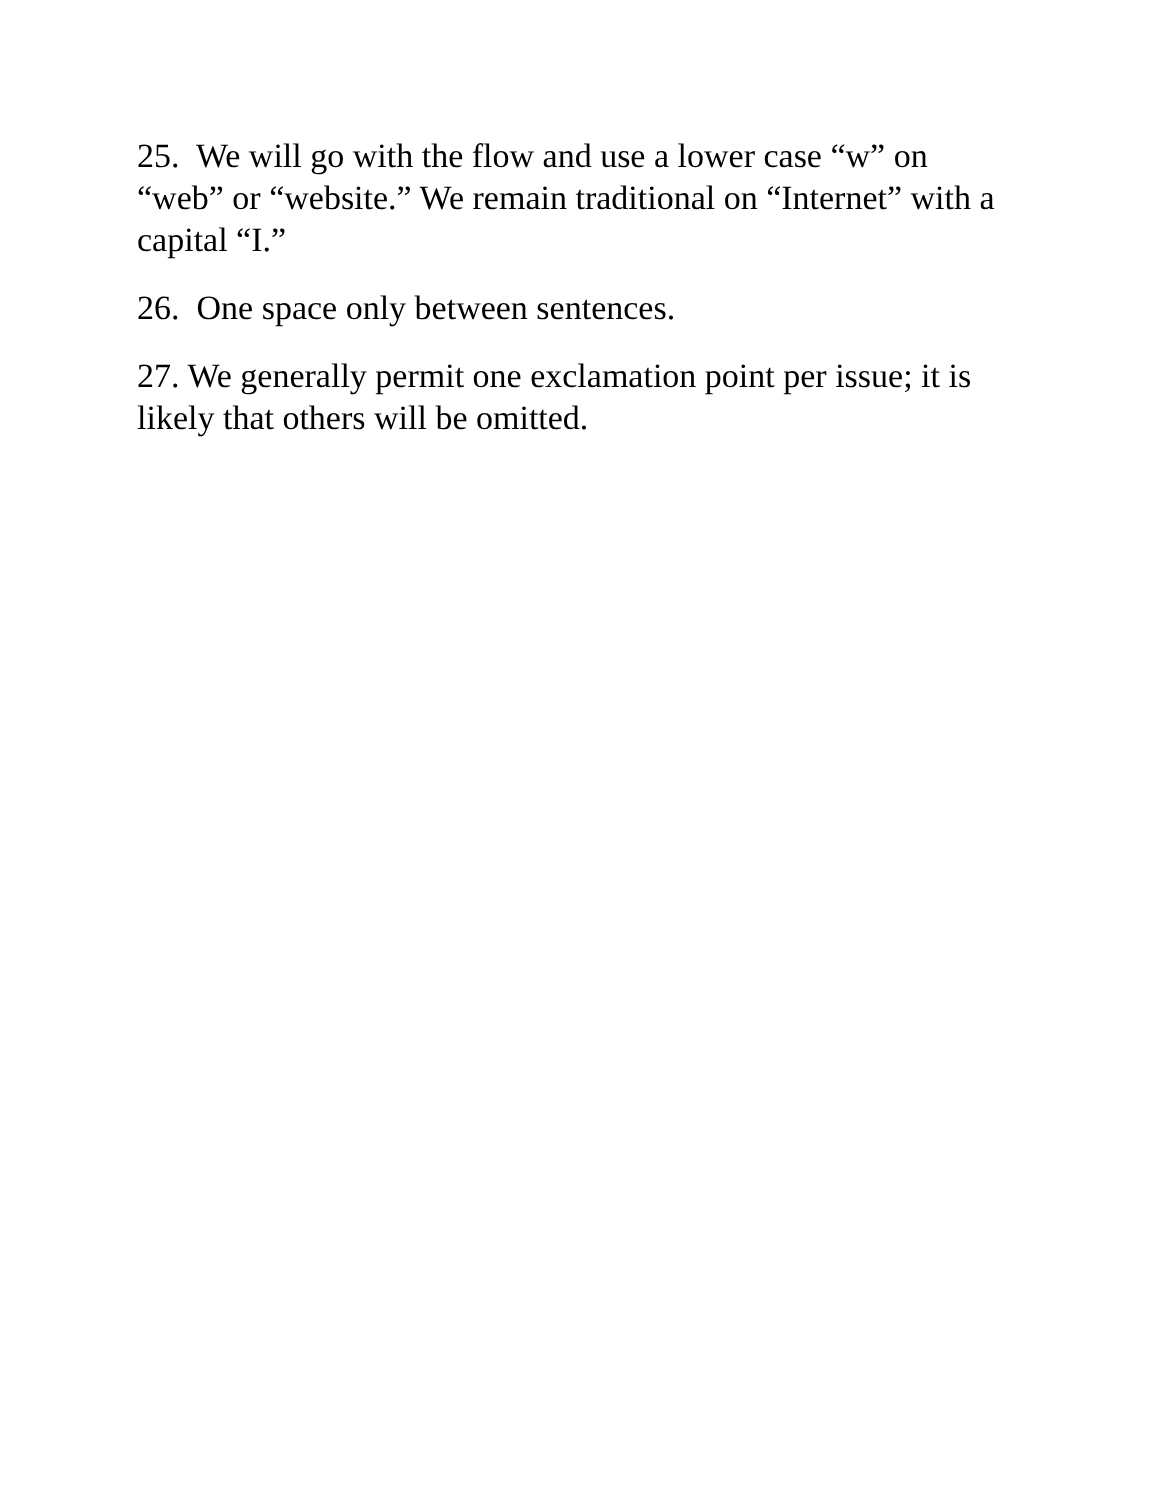25. We will go with the flow and use a lower case “w” on “web” or “website.” We remain traditional on “Internet” with a capital “I.”
26. One space only between sentences.
27. We generally permit one exclamation point per issue; it is likely that others will be omitted.